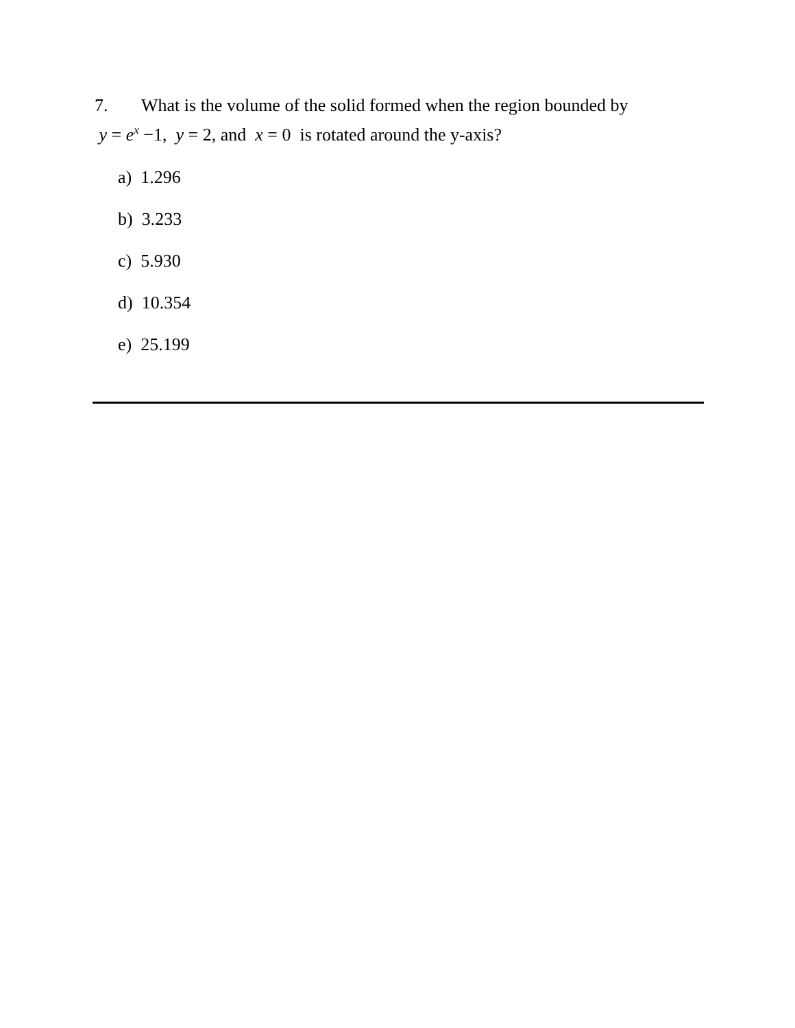7. What is the volume of the solid formed when the region bounded by
y = e<sup>x</sup> −1, y = 2, and x = 0 is rotated around the y-axis?
a) 1.296
b) 3.233
c) 5.930
d) 10.354
e) 25.199